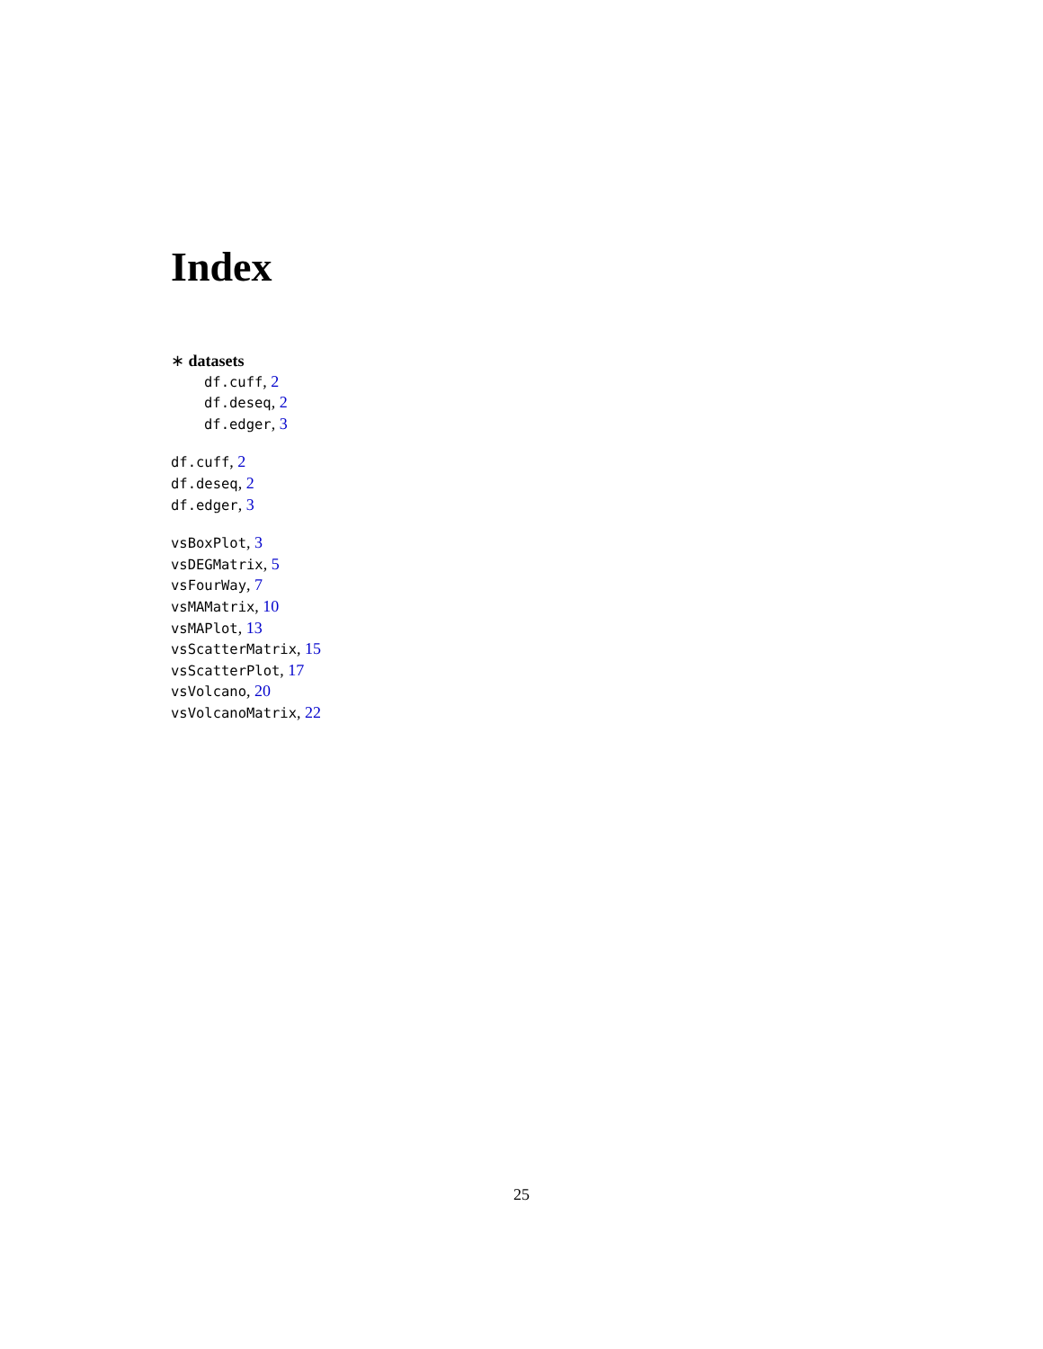Index
∗ datasets
df.cuff, 2
df.deseq, 2
df.edger, 3
df.cuff, 2
df.deseq, 2
df.edger, 3
vsBoxPlot, 3
vsDEGMatrix, 5
vsFourWay, 7
vsMAMatrix, 10
vsMAPlot, 13
vsScatterMatrix, 15
vsScatterPlot, 17
vsVolcano, 20
vsVolcanoMatrix, 22
25